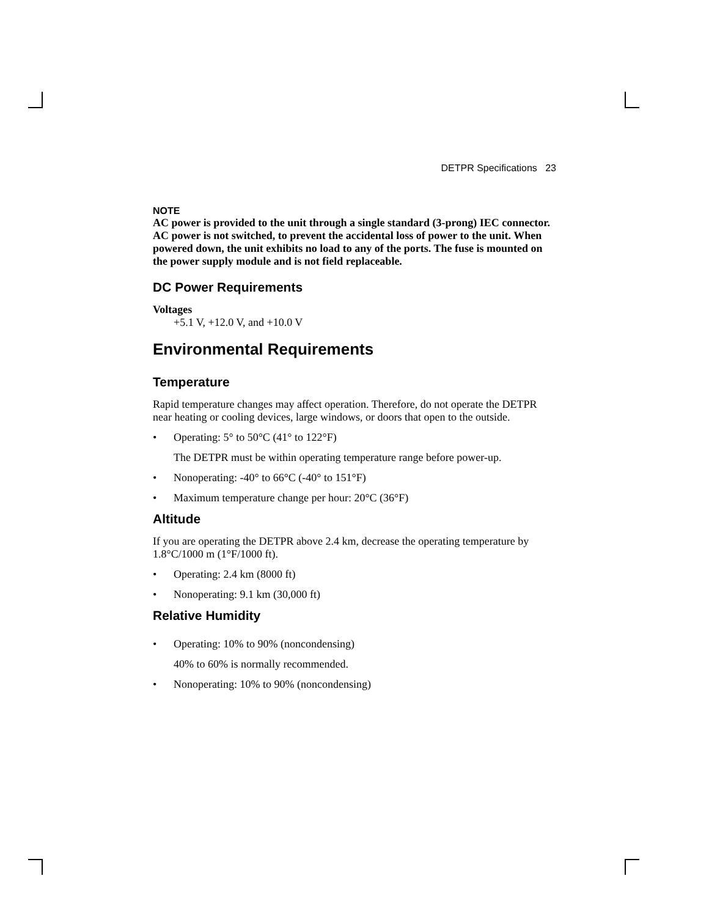DETPR Specifications 23
NOTE
AC power is provided to the unit through a single standard (3-prong) IEC connector. AC power is not switched, to prevent the accidental loss of power to the unit. When powered down, the unit exhibits no load to any of the ports. The fuse is mounted on the power supply module and is not field replaceable.
DC Power Requirements
Voltages
+5.1 V, +12.0 V, and +10.0 V
Environmental Requirements
Temperature
Rapid temperature changes may affect operation. Therefore, do not operate the DETPR near heating or cooling devices, large windows, or doors that open to the outside.
• Operating: 5° to 50°C (41° to 122°F)
The DETPR must be within operating temperature range before power-up.
• Nonoperating: -40° to 66°C (-40° to 151°F)
• Maximum temperature change per hour: 20°C (36°F)
Altitude
If you are operating the DETPR above 2.4 km, decrease the operating temperature by 1.8°C/1000 m (1°F/1000 ft).
• Operating: 2.4 km (8000 ft)
• Nonoperating: 9.1 km (30,000 ft)
Relative Humidity
• Operating: 10% to 90% (noncondensing)
40% to 60% is normally recommended.
• Nonoperating: 10% to 90% (noncondensing)